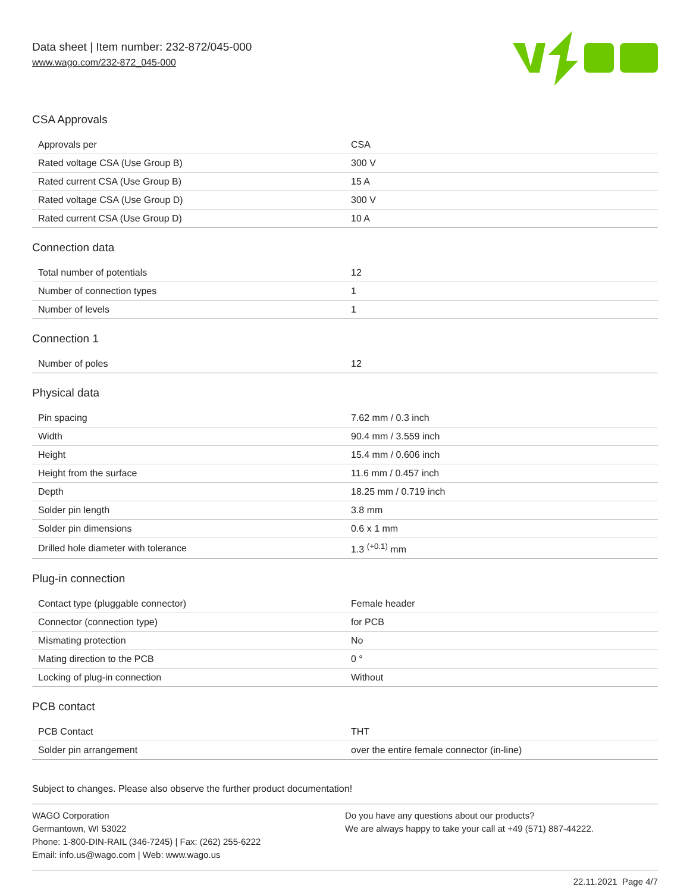Data sheet | Item number: 232-872/045-000
www.wago.com/232-872_045-000
CSA Approvals
| Approvals per | CSA |
| Rated voltage CSA (Use Group B) | 300 V |
| Rated current CSA (Use Group B) | 15 A |
| Rated voltage CSA (Use Group D) | 300 V |
| Rated current CSA (Use Group D) | 10 A |
Connection data
| Total number of potentials | 12 |
| Number of connection types | 1 |
| Number of levels | 1 |
Connection 1
| Number of poles | 12 |
Physical data
| Pin spacing | 7.62 mm / 0.3 inch |
| Width | 90.4 mm / 3.559 inch |
| Height | 15.4 mm / 0.606 inch |
| Height from the surface | 11.6 mm / 0.457 inch |
| Depth | 18.25 mm / 0.719 inch |
| Solder pin length | 3.8 mm |
| Solder pin dimensions | 0.6 x 1 mm |
| Drilled hole diameter with tolerance | 1.3 <sup>(+0.1)</sup> mm |
Plug-in connection
| Contact type (pluggable connector) | Female header |
| Connector (connection type) | for PCB |
| Mismating protection | No |
| Mating direction to the PCB | 0 ° |
| Locking of plug-in connection | Without |
PCB contact
| PCB Contact | THT |
| Solder pin arrangement | over the entire female connector (in-line) |
Subject to changes. Please also observe the further product documentation!
WAGO Corporation
Germantown, WI 53022
Phone: 1-800-DIN-RAIL (346-7245) | Fax: (262) 255-6222
Email: info.us@wago.com | Web: www.wago.us
Do you have any questions about our products?
We are always happy to take your call at +49 (571) 887-44222.
22.11.2021 Page 4/7